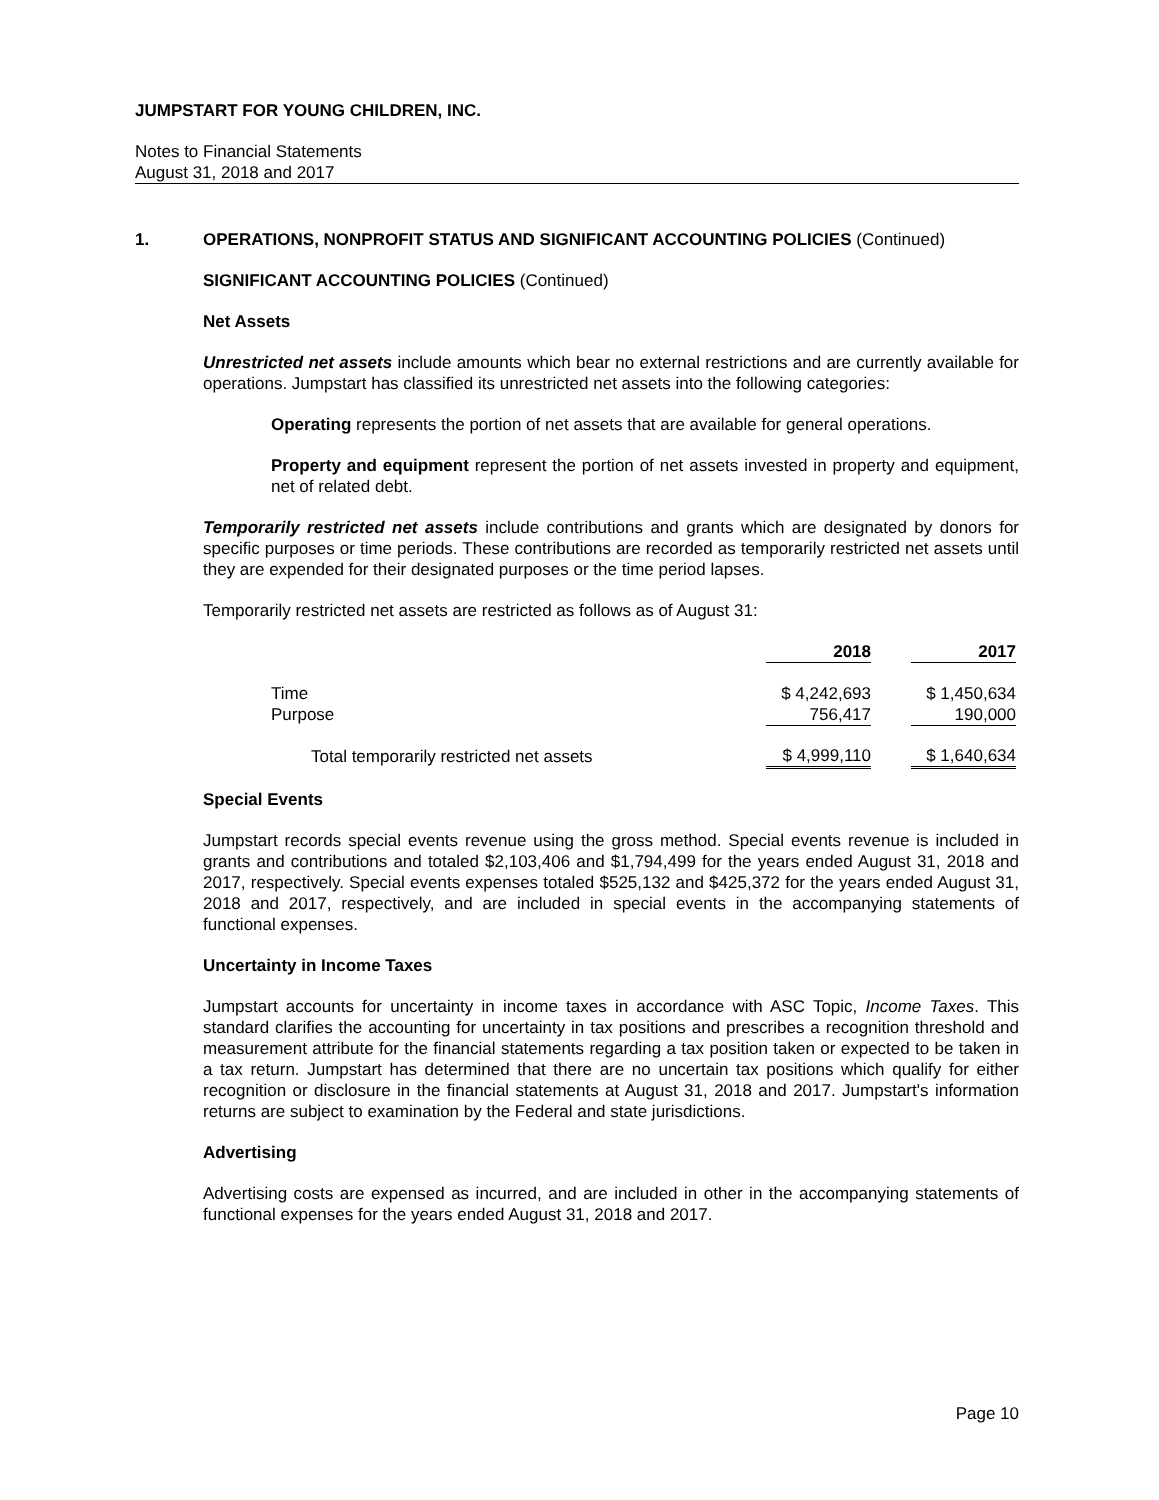JUMPSTART FOR YOUNG CHILDREN, INC.
Notes to Financial Statements
August 31, 2018 and 2017
1. OPERATIONS, NONPROFIT STATUS AND SIGNIFICANT ACCOUNTING POLICIES (Continued)
SIGNIFICANT ACCOUNTING POLICIES (Continued)
Net Assets
Unrestricted net assets include amounts which bear no external restrictions and are currently available for operations. Jumpstart has classified its unrestricted net assets into the following categories:
Operating represents the portion of net assets that are available for general operations.
Property and equipment represent the portion of net assets invested in property and equipment, net of related debt.
Temporarily restricted net assets include contributions and grants which are designated by donors for specific purposes or time periods. These contributions are recorded as temporarily restricted net assets until they are expended for their designated purposes or the time period lapses.
Temporarily restricted net assets are restricted as follows as of August 31:
| | 2018 | | 2017 |
| --- | --- | --- | --- |
| Time | $ 4,242,693 | | $ 1,450,634 |
| Purpose | 756,417 | | 190,000 |
| Total temporarily restricted net assets | $ 4,999,110 | | $ 1,640,634 |
Special Events
Jumpstart records special events revenue using the gross method. Special events revenue is included in grants and contributions and totaled $2,103,406 and $1,794,499 for the years ended August 31, 2018 and 2017, respectively. Special events expenses totaled $525,132 and $425,372 for the years ended August 31, 2018 and 2017, respectively, and are included in special events in the accompanying statements of functional expenses.
Uncertainty in Income Taxes
Jumpstart accounts for uncertainty in income taxes in accordance with ASC Topic, Income Taxes. This standard clarifies the accounting for uncertainty in tax positions and prescribes a recognition threshold and measurement attribute for the financial statements regarding a tax position taken or expected to be taken in a tax return. Jumpstart has determined that there are no uncertain tax positions which qualify for either recognition or disclosure in the financial statements at August 31, 2018 and 2017. Jumpstart's information returns are subject to examination by the Federal and state jurisdictions.
Advertising
Advertising costs are expensed as incurred, and are included in other in the accompanying statements of functional expenses for the years ended August 31, 2018 and 2017.
Page 10